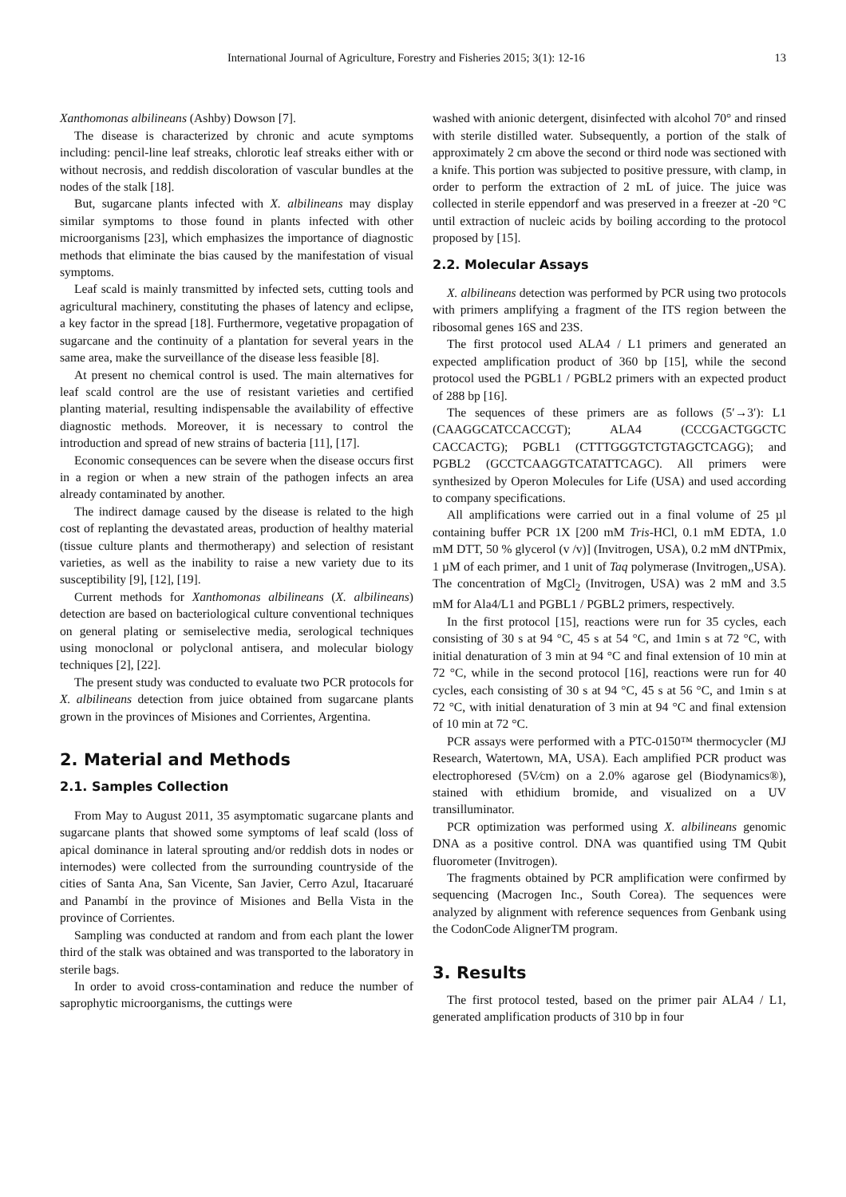International Journal of Agriculture, Forestry and Fisheries 2015; 3(1): 12-16 13
Xanthomonas albilineans (Ashby) Dowson [7].
The disease is characterized by chronic and acute symptoms including: pencil-line leaf streaks, chlorotic leaf streaks either with or without necrosis, and reddish discoloration of vascular bundles at the nodes of the stalk [18].
But, sugarcane plants infected with X. albilineans may display similar symptoms to those found in plants infected with other microorganisms [23], which emphasizes the importance of diagnostic methods that eliminate the bias caused by the manifestation of visual symptoms.
Leaf scald is mainly transmitted by infected sets, cutting tools and agricultural machinery, constituting the phases of latency and eclipse, a key factor in the spread [18]. Furthermore, vegetative propagation of sugarcane and the continuity of a plantation for several years in the same area, make the surveillance of the disease less feasible [8].
At present no chemical control is used. The main alternatives for leaf scald control are the use of resistant varieties and certified planting material, resulting indispensable the availability of effective diagnostic methods. Moreover, it is necessary to control the introduction and spread of new strains of bacteria [11], [17].
Economic consequences can be severe when the disease occurs first in a region or when a new strain of the pathogen infects an area already contaminated by another.
The indirect damage caused by the disease is related to the high cost of replanting the devastated areas, production of healthy material (tissue culture plants and thermotherapy) and selection of resistant varieties, as well as the inability to raise a new variety due to its susceptibility [9], [12], [19].
Current methods for Xanthomonas albilineans (X. albilineans) detection are based on bacteriological culture conventional techniques on general plating or semiselective media, serological techniques using monoclonal or polyclonal antisera, and molecular biology techniques [2], [22].
The present study was conducted to evaluate two PCR protocols for X. albilineans detection from juice obtained from sugarcane plants grown in the provinces of Misiones and Corrientes, Argentina.
2. Material and Methods
2.1. Samples Collection
From May to August 2011, 35 asymptomatic sugarcane plants and sugarcane plants that showed some symptoms of leaf scald (loss of apical dominance in lateral sprouting and/or reddish dots in nodes or internodes) were collected from the surrounding countryside of the cities of Santa Ana, San Vicente, San Javier, Cerro Azul, Itacaruaré and Panambí in the province of Misiones and Bella Vista in the province of Corrientes.
Sampling was conducted at random and from each plant the lower third of the stalk was obtained and was transported to the laboratory in sterile bags.
In order to avoid cross-contamination and reduce the number of saprophytic microorganisms, the cuttings were
washed with anionic detergent, disinfected with alcohol 70° and rinsed with sterile distilled water. Subsequently, a portion of the stalk of approximately 2 cm above the second or third node was sectioned with a knife. This portion was subjected to positive pressure, with clamp, in order to perform the extraction of 2 mL of juice. The juice was collected in sterile eppendorf and was preserved in a freezer at -20 °C until extraction of nucleic acids by boiling according to the protocol proposed by [15].
2.2. Molecular Assays
X. albilineans detection was performed by PCR using two protocols with primers amplifying a fragment of the ITS region between the ribosomal genes 16S and 23S.
The first protocol used ALA4 / L1 primers and generated an expected amplification product of 360 bp [15], while the second protocol used the PGBL1 / PGBL2 primers with an expected product of 288 bp [16].
The sequences of these primers are as follows (5′→3′): L1 (CAAGGCATCCACCGT); ALA4 (CCCGACTGGCTC CACCACTG); PGBL1 (CTTTGGGTCTGTAGCTCAGG); and PGBL2 (GCCTCAAGGTCATATTCAGC). All primers were synthesized by Operon Molecules for Life (USA) and used according to company specifications.
All amplifications were carried out in a final volume of 25 µl containing buffer PCR 1X [200 mM Tris-HCl, 0.1 mM EDTA, 1.0 mM DTT, 50 % glycerol (v /v)] (Invitrogen, USA), 0.2 mM dNTPmix, 1 µM of each primer, and 1 unit of Taq polymerase (Invitrogen,,USA). The concentration of MgCl<sub>2</sub> (Invitrogen, USA) was 2 mM and 3.5 mM for Ala4/L1 and PGBL1 / PGBL2 primers, respectively.
In the first protocol [15], reactions were run for 35 cycles, each consisting of 30 s at 94 °C, 45 s at 54 °C, and 1min s at 72 °C, with initial denaturation of 3 min at 94 °C and final extension of 10 min at 72 °C, while in the second protocol [16], reactions were run for 40 cycles, each consisting of 30 s at 94 °C, 45 s at 56 °C, and 1min s at 72 °C, with initial denaturation of 3 min at 94 °C and final extension of 10 min at 72 °C.
PCR assays were performed with a PTC-0150™ thermocycler (MJ Research, Watertown, MA, USA). Each amplified PCR product was electrophoresed (5V⁄cm) on a 2.0% agarose gel (Biodynamics®), stained with ethidium bromide, and visualized on a UV transilluminator.
PCR optimization was performed using X. albilineans genomic DNA as a positive control. DNA was quantified using TM Qubit fluorometer (Invitrogen).
The fragments obtained by PCR amplification were confirmed by sequencing (Macrogen Inc., South Corea). The sequences were analyzed by alignment with reference sequences from Genbank using the CodonCode AlignerTM program.
3. Results
The first protocol tested, based on the primer pair ALA4 / L1, generated amplification products of 310 bp in four